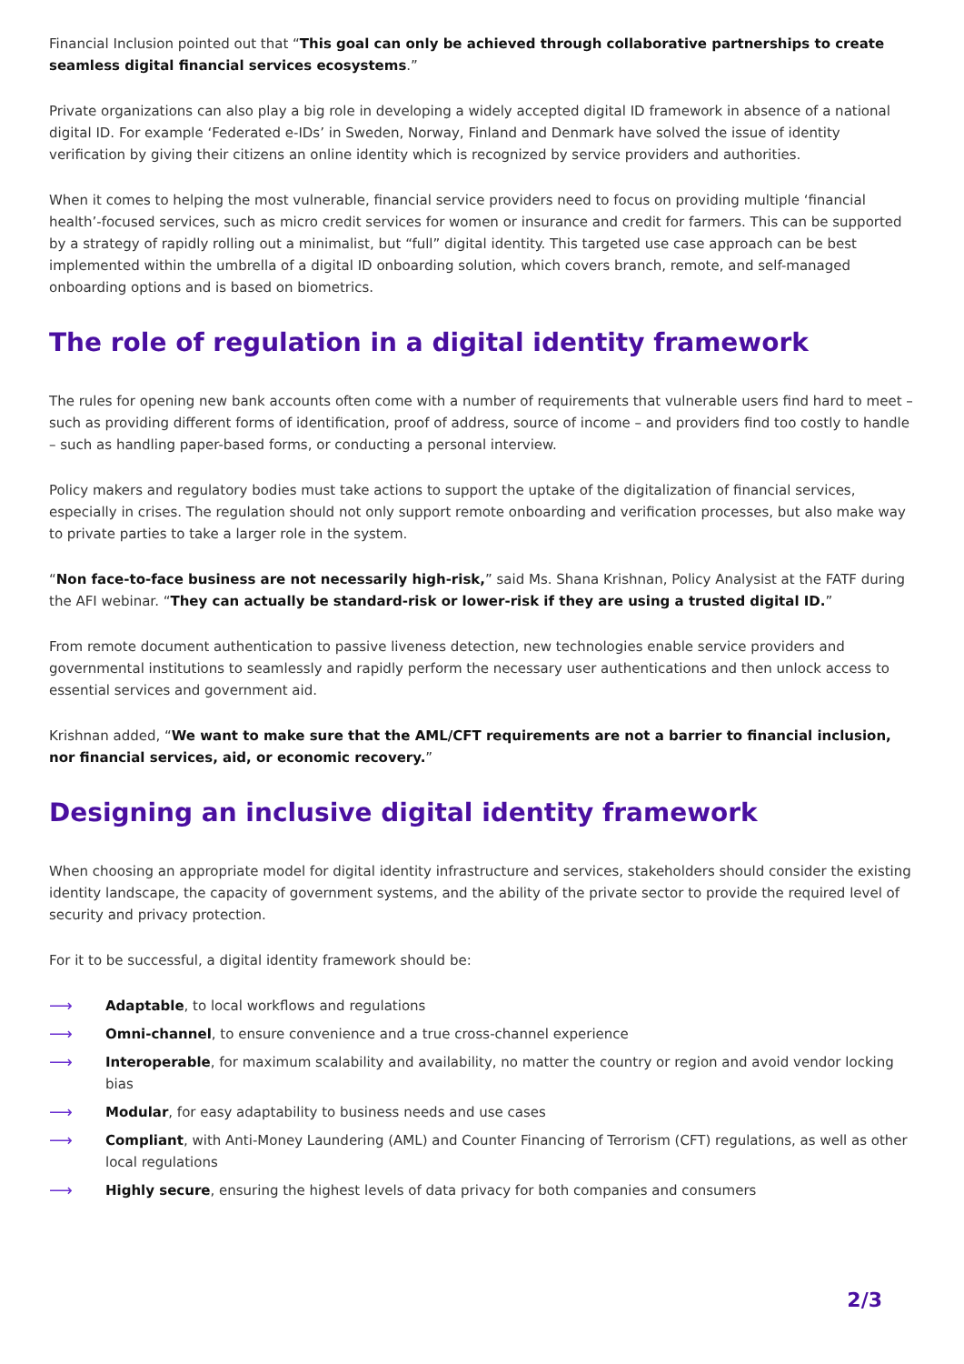Financial Inclusion pointed out that “This goal can only be achieved through collaborative partnerships to create seamless digital financial services ecosystems.”
Private organizations can also play a big role in developing a widely accepted digital ID framework in absence of a national digital ID. For example ‘Federated e-IDs’ in Sweden, Norway, Finland and Denmark have solved the issue of identity verification by giving their citizens an online identity which is recognized by service providers and authorities.
When it comes to helping the most vulnerable, financial service providers need to focus on providing multiple ‘financial health’-focused services, such as micro credit services for women or insurance and credit for farmers. This can be supported by a strategy of rapidly rolling out a minimalist, but “full” digital identity. This targeted use case approach can be best implemented within the umbrella of a digital ID onboarding solution, which covers branch, remote, and self-managed onboarding options and is based on biometrics.
The role of regulation in a digital identity framework
The rules for opening new bank accounts often come with a number of requirements that vulnerable users find hard to meet – such as providing different forms of identification, proof of address, source of income – and providers find too costly to handle – such as handling paper-based forms, or conducting a personal interview.
Policy makers and regulatory bodies must take actions to support the uptake of the digitalization of financial services, especially in crises. The regulation should not only support remote onboarding and verification processes, but also make way to private parties to take a larger role in the system.
“Non face-to-face business are not necessarily high-risk,” said Ms. Shana Krishnan, Policy Analysist at the FATF during the AFI webinar. “They can actually be standard-risk or lower-risk if they are using a trusted digital ID.”
From remote document authentication to passive liveness detection, new technologies enable service providers and governmental institutions to seamlessly and rapidly perform the necessary user authentications and then unlock access to essential services and government aid.
Krishnan added, “We want to make sure that the AML/CFT requirements are not a barrier to financial inclusion, nor financial services, aid, or economic recovery.”
Designing an inclusive digital identity framework
When choosing an appropriate model for digital identity infrastructure and services, stakeholders should consider the existing identity landscape, the capacity of government systems, and the ability of the private sector to provide the required level of security and privacy protection.
For it to be successful, a digital identity framework should be:
⟶ Adaptable, to local workflows and regulations
⟶ Omni-channel, to ensure convenience and a true cross-channel experience
⟶ Interoperable, for maximum scalability and availability, no matter the country or region and avoid vendor locking bias
⟶ Modular, for easy adaptability to business needs and use cases
⟶ Compliant, with Anti-Money Laundering (AML) and Counter Financing of Terrorism (CFT) regulations, as well as other local regulations
⟶ Highly secure, ensuring the highest levels of data privacy for both companies and consumers
2/3